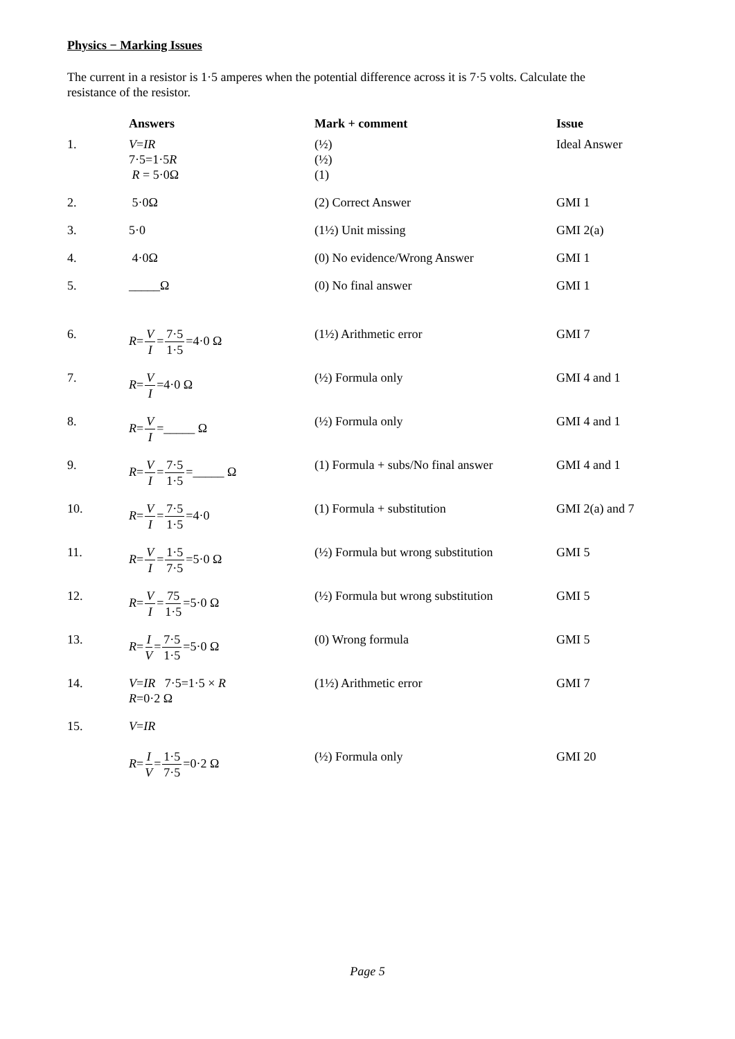Physics − Marking Issues
The current in a resistor is 1·5 amperes when the potential difference across it is 7·5 volts. Calculate the resistance of the resistor.
| | Answers | Mark + comment | Issue |
| --- | --- | --- | --- |
| 1. | V = IR 7·5=1·5 R R = 5·0Ω | (½) (½) (1) | Ideal Answer |
| 2. | 5·0Ω | (2) Correct Answer | GMI 1 |
| 3. | 5·0 | (1½) Unit missing | GMI 2(a) |
| 4. | 4·0Ω | (0) No evidence/Wrong Answer | GMI 1 |
| 5. | _____Ω | (0) No final answer | GMI 1 |
| 6. | R = V I = 7·5 1·5 =4·0 Ω | (1½) Arithmetic error | GMI 7 |
| 7. | R = V I =4·0 Ω | (½) Formula only | GMI 4 and 1 |
| 8. | R = V I =_____ Ω | (½) Formula only | GMI 4 and 1 |
| 9. | R = V I = 7·5 1·5 =_____ Ω | (1) Formula + subs/No final answer | GMI 4 and 1 |
| 10. | R = V I = 7·5 1·5 =4·0 | (1) Formula + substitution | GMI 2(a) and 7 |
| 11. | R = V I = 1·5 7·5 =5·0 Ω | (½) Formula but wrong substitution | GMI 5 |
| 12. | R = V I = 75 1·5 =5·0 Ω | (½) Formula but wrong substitution | GMI 5 |
| 13. | R = I V = 7·5 1·5 =5·0 Ω | (0) Wrong formula | GMI 5 |
| 14. | V = IR 7·5=1·5 × R R =0·2 Ω | (1½) Arithmetic error | GMI 7 |
| 15. | V = IR R = I V = 1·5 7·5 =0·2 Ω | (½) Formula only | GMI 20 |
Page 5